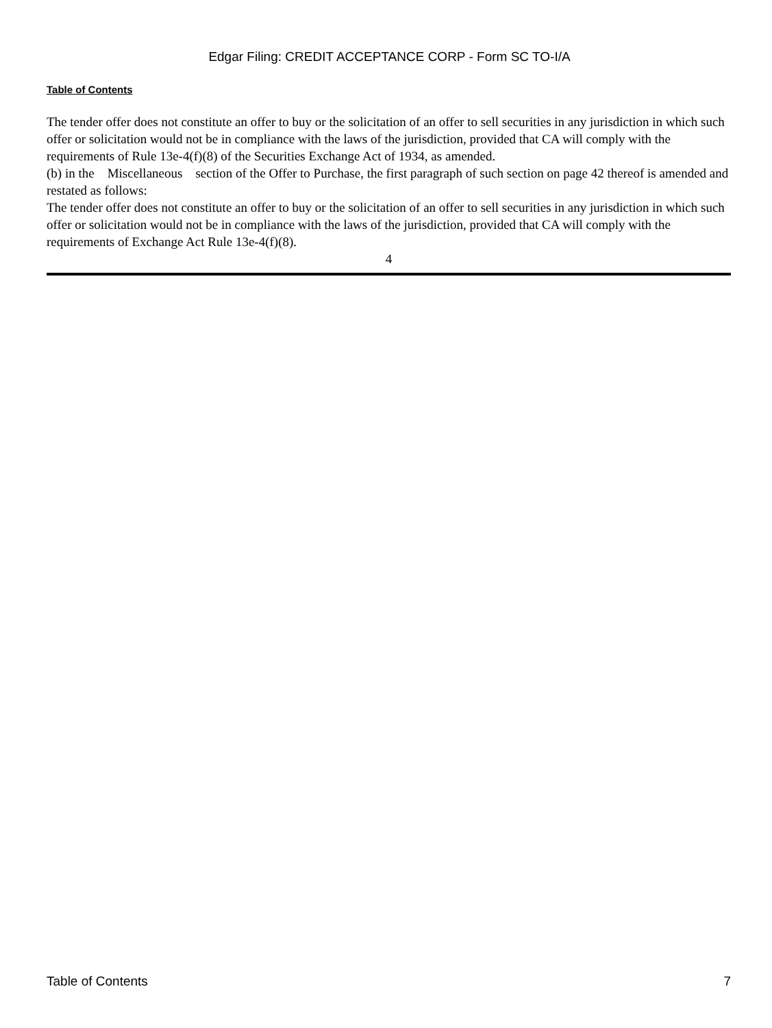Edgar Filing: CREDIT ACCEPTANCE CORP - Form SC TO-I/A
Table of Contents
The tender offer does not constitute an offer to buy or the solicitation of an offer to sell securities in any jurisdiction in which such offer or solicitation would not be in compliance with the laws of the jurisdiction, provided that CA will comply with the requirements of Rule 13e-4(f)(8) of the Securities Exchange Act of 1934, as amended.
(b) in the Miscellaneous section of the Offer to Purchase, the first paragraph of such section on page 42 thereof is amended and restated as follows:
The tender offer does not constitute an offer to buy or the solicitation of an offer to sell securities in any jurisdiction in which such offer or solicitation would not be in compliance with the laws of the jurisdiction, provided that CA will comply with the requirements of Exchange Act Rule 13e-4(f)(8).
4
Table of Contents 7